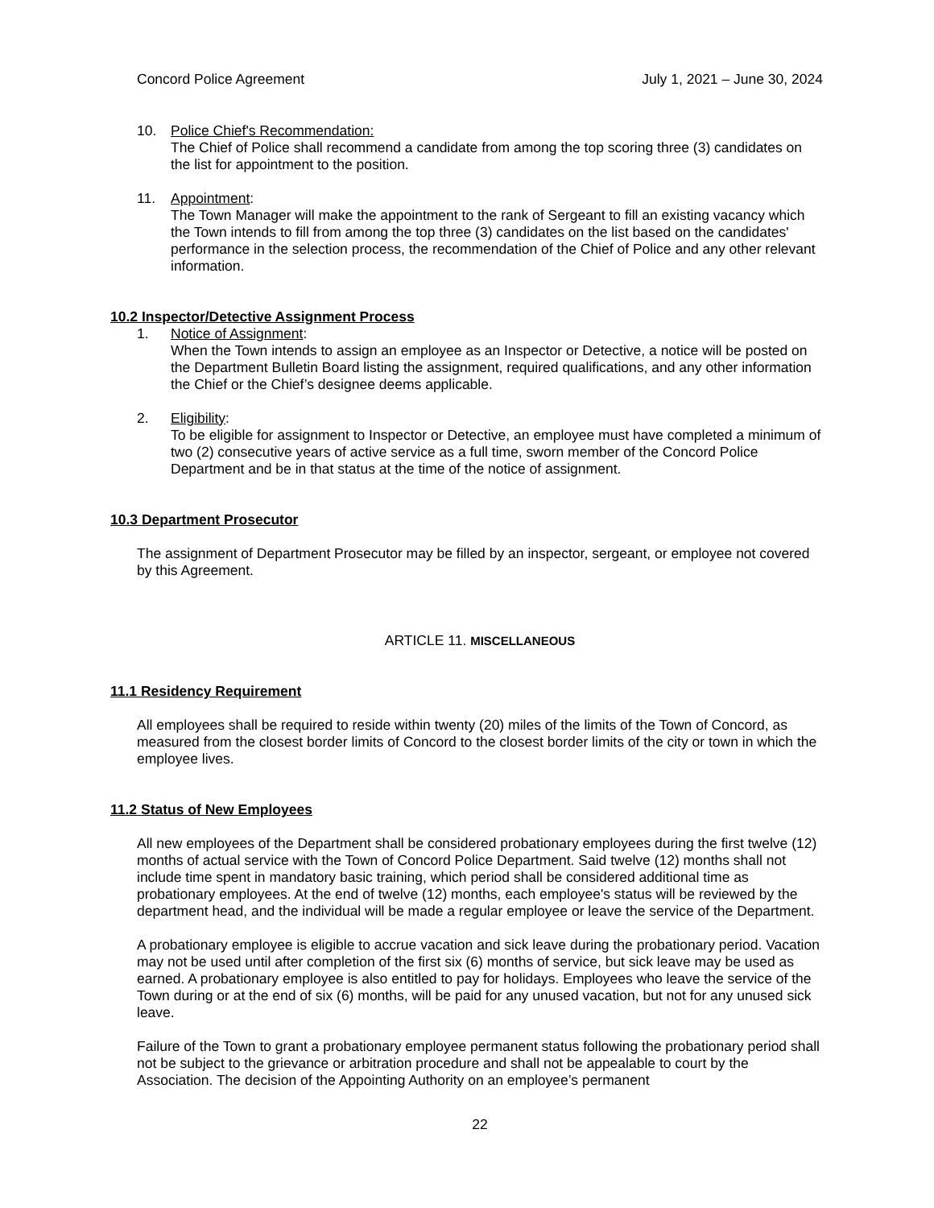Concord Police Agreement July 1, 2021 – June 30, 2024
10. Police Chief's Recommendation:
The Chief of Police shall recommend a candidate from among the top scoring three (3) candidates on the list for appointment to the position.
11. Appointment:
The Town Manager will make the appointment to the rank of Sergeant to fill an existing vacancy which the Town intends to fill from among the top three (3) candidates on the list based on the candidates' performance in the selection process, the recommendation of the Chief of Police and any other relevant information.
10.2 Inspector/Detective Assignment Process
1. Notice of Assignment:
When the Town intends to assign an employee as an Inspector or Detective, a notice will be posted on the Department Bulletin Board listing the assignment, required qualifications, and any other information the Chief or the Chief’s designee deems applicable.
2. Eligibility:
To be eligible for assignment to Inspector or Detective, an employee must have completed a minimum of two (2) consecutive years of active service as a full time, sworn member of the Concord Police Department and be in that status at the time of the notice of assignment.
10.3 Department Prosecutor
The assignment of Department Prosecutor may be filled by an inspector, sergeant, or employee not covered by this Agreement.
ARTICLE 11. MISCELLANEOUS
11.1 Residency Requirement
All employees shall be required to reside within twenty (20) miles of the limits of the Town of Concord, as measured from the closest border limits of Concord to the closest border limits of the city or town in which the employee lives.
11.2 Status of New Employees
All new employees of the Department shall be considered probationary employees during the first twelve (12) months of actual service with the Town of Concord Police Department. Said twelve (12) months shall not include time spent in mandatory basic training, which period shall be considered additional time as probationary employees. At the end of twelve (12) months, each employee's status will be reviewed by the department head, and the individual will be made a regular employee or leave the service of the Department.
A probationary employee is eligible to accrue vacation and sick leave during the probationary period. Vacation may not be used until after completion of the first six (6) months of service, but sick leave may be used as earned. A probationary employee is also entitled to pay for holidays. Employees who leave the service of the Town during or at the end of six (6) months, will be paid for any unused vacation, but not for any unused sick leave.
Failure of the Town to grant a probationary employee permanent status following the probationary period shall not be subject to the grievance or arbitration procedure and shall not be appealable to court by the Association. The decision of the Appointing Authority on an employee’s permanent
22